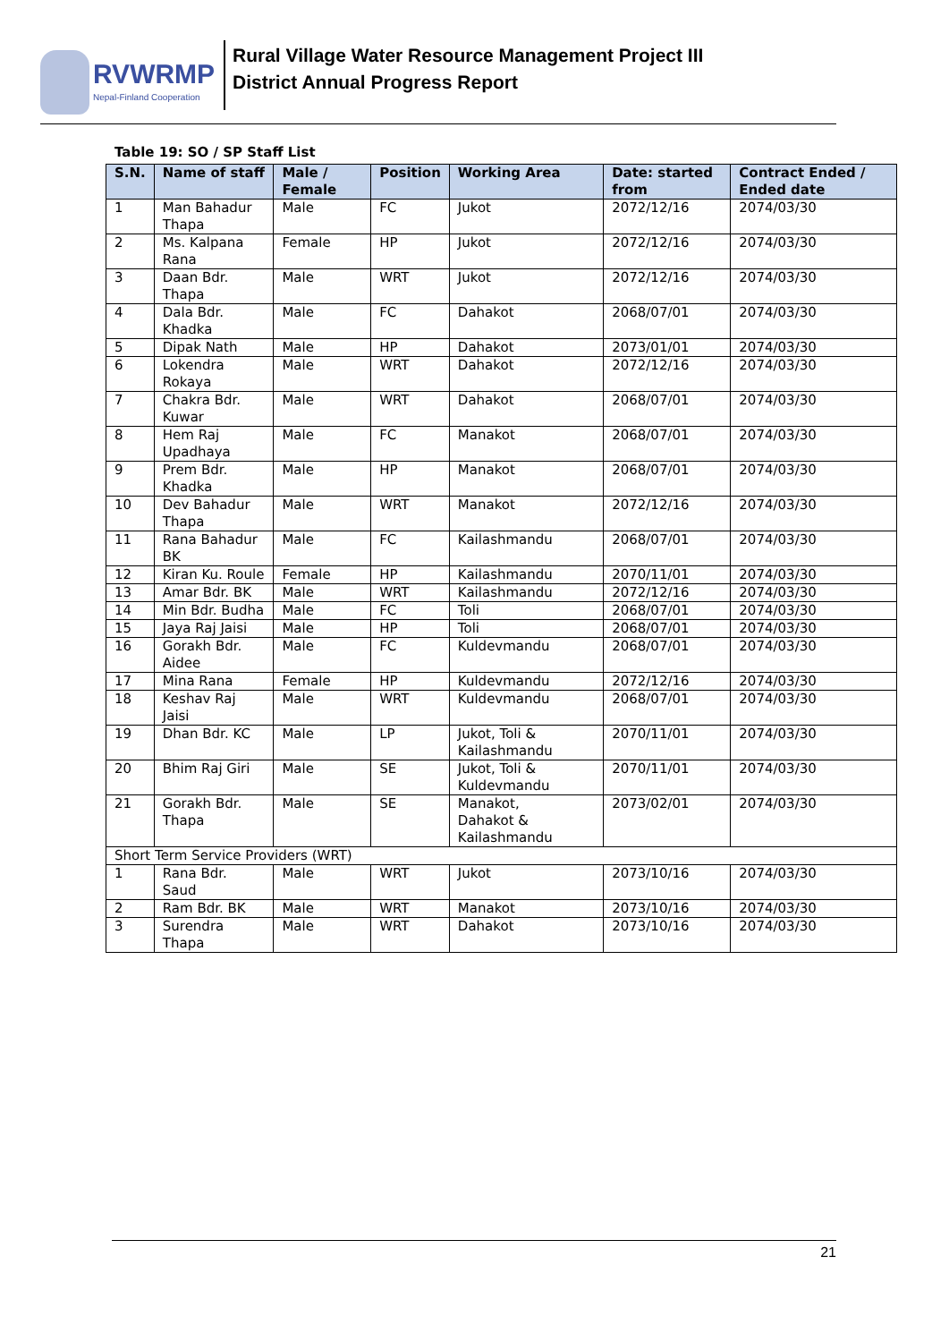RVWRMP
Nepal-Finland Cooperation
Rural Village Water Resource Management Project III
District Annual Progress Report
Table 19: SO / SP Staff List
| S.N. | Name of staff | Male / Female | Position | Working Area | Date: started from | Contract Ended / Ended date |
| --- | --- | --- | --- | --- | --- | --- |
| 1 | Man Bahadur Thapa | Male | FC | Jukot | 2072/12/16 | 2074/03/30 |
| 2 | Ms. Kalpana Rana | Female | HP | Jukot | 2072/12/16 | 2074/03/30 |
| 3 | Daan Bdr. Thapa | Male | WRT | Jukot | 2072/12/16 | 2074/03/30 |
| 4 | Dala Bdr. Khadka | Male | FC | Dahakot | 2068/07/01 | 2074/03/30 |
| 5 | Dipak Nath | Male | HP | Dahakot | 2073/01/01 | 2074/03/30 |
| 6 | Lokendra Rokaya | Male | WRT | Dahakot | 2072/12/16 | 2074/03/30 |
| 7 | Chakra Bdr. Kuwar | Male | WRT | Dahakot | 2068/07/01 | 2074/03/30 |
| 8 | Hem Raj Upadhaya | Male | FC | Manakot | 2068/07/01 | 2074/03/30 |
| 9 | Prem Bdr. Khadka | Male | HP | Manakot | 2068/07/01 | 2074/03/30 |
| 10 | Dev Bahadur Thapa | Male | WRT | Manakot | 2072/12/16 | 2074/03/30 |
| 11 | Rana Bahadur BK | Male | FC | Kailashmandu | 2068/07/01 | 2074/03/30 |
| 12 | Kiran Ku. Roule | Female | HP | Kailashmandu | 2070/11/01 | 2074/03/30 |
| 13 | Amar Bdr. BK | Male | WRT | Kailashmandu | 2072/12/16 | 2074/03/30 |
| 14 | Min Bdr. Budha | Male | FC | Toli | 2068/07/01 | 2074/03/30 |
| 15 | Jaya Raj Jaisi | Male | HP | Toli | 2068/07/01 | 2074/03/30 |
| 16 | Gorakh Bdr. Aidee | Male | FC | Kuldevmandu | 2068/07/01 | 2074/03/30 |
| 17 | Mina Rana | Female | HP | Kuldevmandu | 2072/12/16 | 2074/03/30 |
| 18 | Keshav Raj Jaisi | Male | WRT | Kuldevmandu | 2068/07/01 | 2074/03/30 |
| 19 | Dhan Bdr. KC | Male | LP | Jukot, Toli & Kailashmandu | 2070/11/01 | 2074/03/30 |
| 20 | Bhim Raj Giri | Male | SE | Jukot, Toli & Kuldevmandu | 2070/11/01 | 2074/03/30 |
| 21 | Gorakh Bdr. Thapa | Male | SE | Manakot, Dahakot & Kailashmandu | 2073/02/01 | 2074/03/30 |
| Short Term Service Providers (WRT) | | | | | | |
| 1 | Rana Bdr. Saud | Male | WRT | Jukot | 2073/10/16 | 2074/03/30 |
| 2 | Ram Bdr. BK | Male | WRT | Manakot | 2073/10/16 | 2074/03/30 |
| 3 | Surendra Thapa | Male | WRT | Dahakot | 2073/10/16 | 2074/03/30 |
21